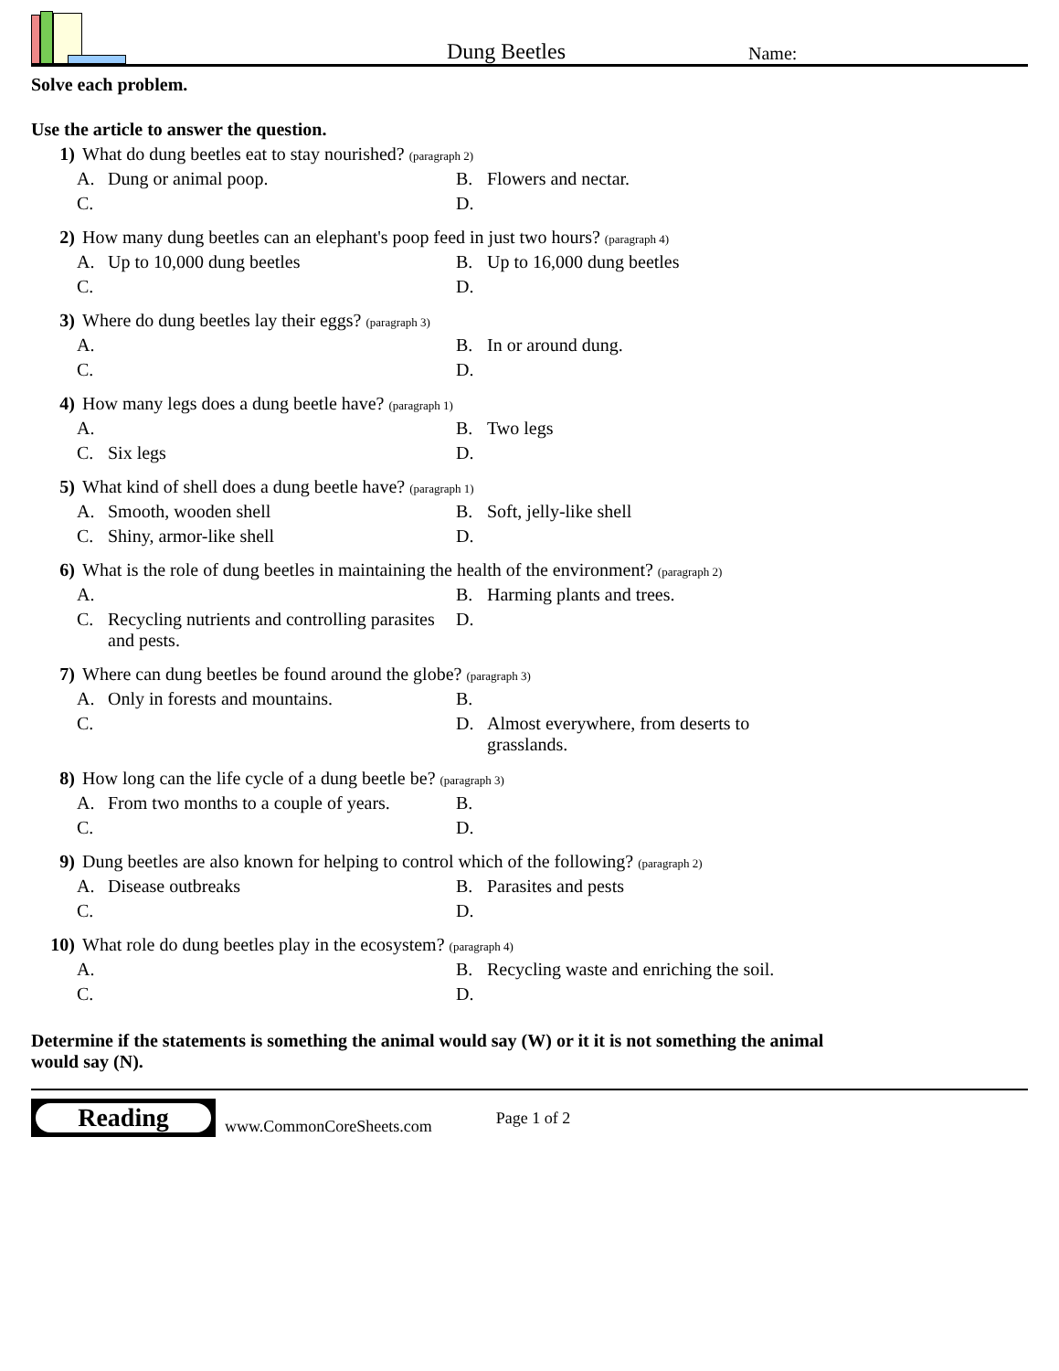Dung Beetles
Name:
Solve each problem.
Use the article to answer the question.
1) What do dung beetles eat to stay nourished? (paragraph 2)
A. Dung or animal poop.
B. Flowers and nectar.
C.
D.
2) How many dung beetles can an elephant's poop feed in just two hours? (paragraph 4)
A. Up to 10,000 dung beetles
B. Up to 16,000 dung beetles
C.
D.
3) Where do dung beetles lay their eggs? (paragraph 3)
A.
B. In or around dung.
C.
D.
4) How many legs does a dung beetle have? (paragraph 1)
A.
B. Two legs
C. Six legs
D.
5) What kind of shell does a dung beetle have? (paragraph 1)
A. Smooth, wooden shell
B. Soft, jelly-like shell
C. Shiny, armor-like shell
D.
6) What is the role of dung beetles in maintaining the health of the environment? (paragraph 2)
A.
B. Harming plants and trees.
C. Recycling nutrients and controlling parasites and pests.
D.
7) Where can dung beetles be found around the globe? (paragraph 3)
A. Only in forests and mountains.
B.
C.
D. Almost everywhere, from deserts to grasslands.
8) How long can the life cycle of a dung beetle be? (paragraph 3)
A. From two months to a couple of years.
B.
C.
D.
9) Dung beetles are also known for helping to control which of the following? (paragraph 2)
A. Disease outbreaks
B. Parasites and pests
C.
D.
10) What role do dung beetles play in the ecosystem? (paragraph 4)
A.
B. Recycling waste and enriching the soil.
C.
D.
Determine if the statements is something the animal would say (W) or it it is not something the animal would say (N).
Reading
www.CommonCoreSheets.com Page 1 of 2